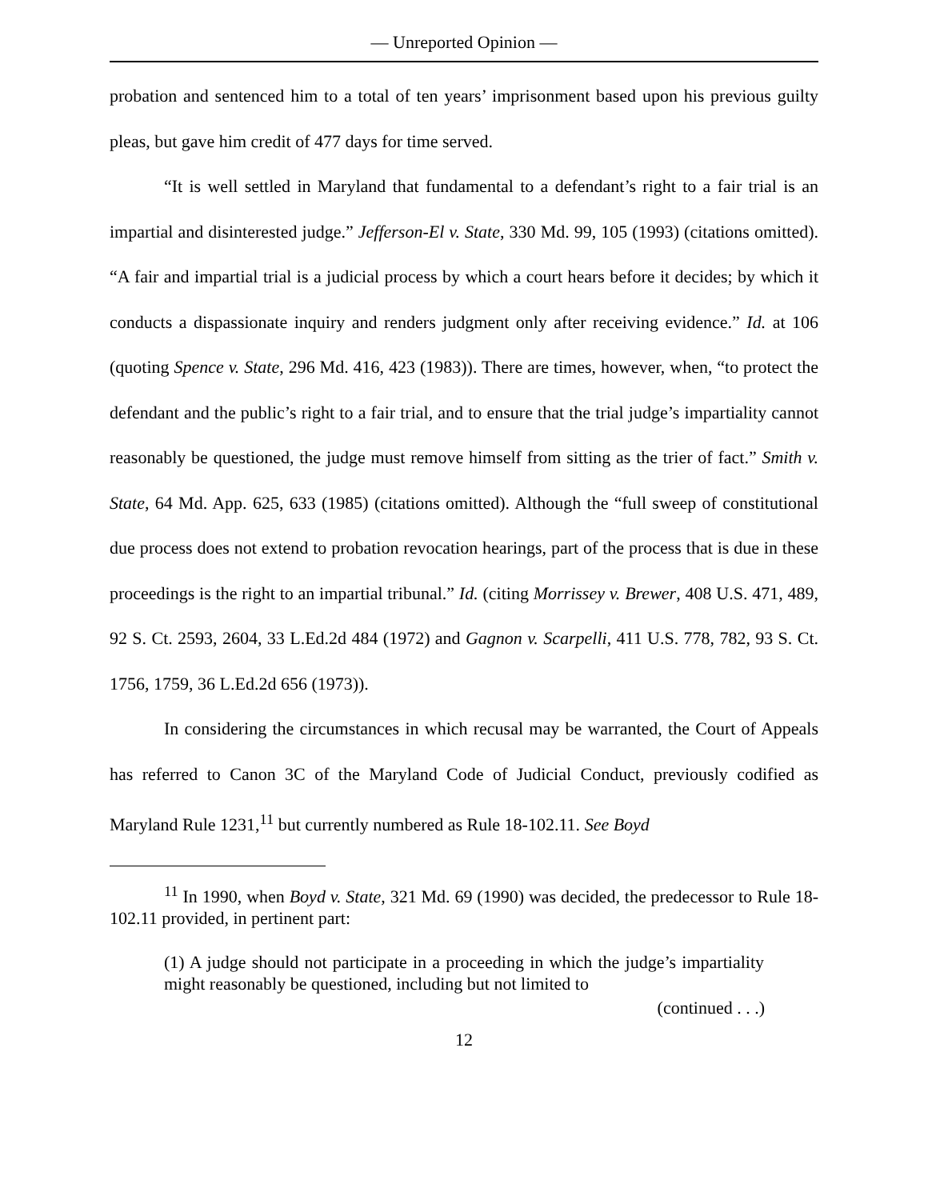— Unreported Opinion —
probation and sentenced him to a total of ten years’ imprisonment based upon his previous guilty pleas, but gave him credit of 477 days for time served.
“It is well settled in Maryland that fundamental to a defendant’s right to a fair trial is an impartial and disinterested judge.” Jefferson-El v. State, 330 Md. 99, 105 (1993) (citations omitted). “A fair and impartial trial is a judicial process by which a court hears before it decides; by which it conducts a dispassionate inquiry and renders judgment only after receiving evidence.” Id. at 106 (quoting Spence v. State, 296 Md. 416, 423 (1983)). There are times, however, when, “to protect the defendant and the public’s right to a fair trial, and to ensure that the trial judge’s impartiality cannot reasonably be questioned, the judge must remove himself from sitting as the trier of fact.” Smith v. State, 64 Md. App. 625, 633 (1985) (citations omitted). Although the “full sweep of constitutional due process does not extend to probation revocation hearings, part of the process that is due in these proceedings is the right to an impartial tribunal.” Id. (citing Morrissey v. Brewer, 408 U.S. 471, 489, 92 S. Ct. 2593, 2604, 33 L.Ed.2d 484 (1972) and Gagnon v. Scarpelli, 411 U.S. 778, 782, 93 S. Ct. 1756, 1759, 36 L.Ed.2d 656 (1973)).
In considering the circumstances in which recusal may be warranted, the Court of Appeals has referred to Canon 3C of the Maryland Code of Judicial Conduct, previously codified as Maryland Rule 1231,<sup>11</sup> but currently numbered as Rule 18-102.11. See Boyd
<sup>11</sup> In 1990, when Boyd v. State, 321 Md. 69 (1990) was decided, the predecessor to Rule 18-102.11 provided, in pertinent part:
(1) A judge should not participate in a proceeding in which the judge’s impartiality might reasonably be questioned, including but not limited to
(continued . . .)
12